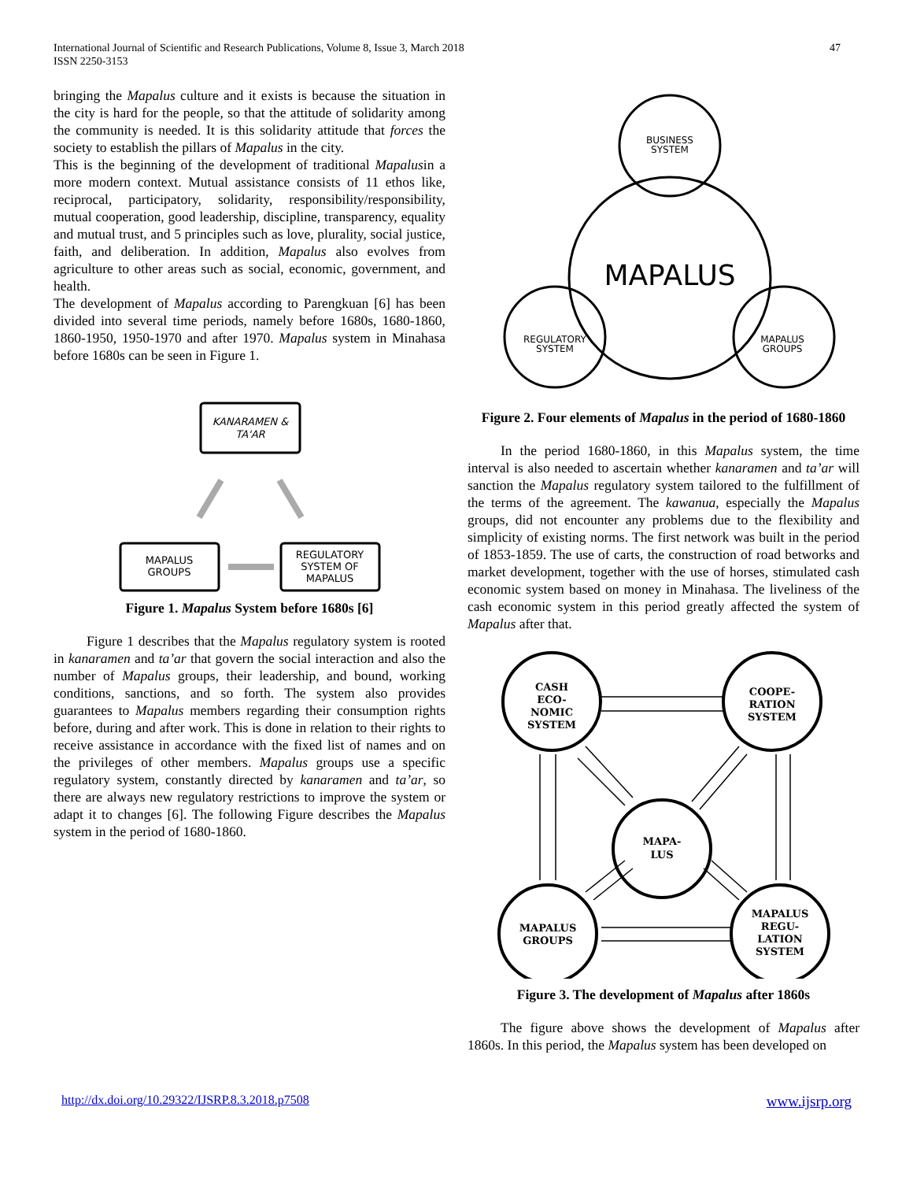International Journal of Scientific and Research Publications, Volume 8, Issue 3, March 2018
ISSN 2250-3153
47
bringing the Mapalus culture and it exists is because the situation in the city is hard for the people, so that the attitude of solidarity among the community is needed. It is this solidarity attitude that forces the society to establish the pillars of Mapalus in the city.
This is the beginning of the development of traditional Mapalusin a more modern context. Mutual assistance consists of 11 ethos like, reciprocal, participatory, solidarity, responsibility/responsibility, mutual cooperation, good leadership, discipline, transparency, equality and mutual trust, and 5 principles such as love, plurality, social justice, faith, and deliberation. In addition, Mapalus also evolves from agriculture to other areas such as social, economic, government, and health.
The development of Mapalus according to Parengkuan [6] has been divided into several time periods, namely before 1680s, 1680-1860, 1860-1950, 1950-1970 and after 1970. Mapalus system in Minahasa before 1680s can be seen in Figure 1.
KANARAMEN &
TA'AR
MAPALUS
GROUPS
REGULATORY
SYSTEM OF
MAPALUS
Figure 1. Mapalus System before 1680s [6]
Figure 1 describes that the Mapalus regulatory system is rooted in kanaramen and ta’ar that govern the social interaction and also the number of Mapalus groups, their leadership, and bound, working conditions, sanctions, and so forth. The system also provides guarantees to Mapalus members regarding their consumption rights before, during and after work. This is done in relation to their rights to receive assistance in accordance with the fixed list of names and on the privileges of other members. Mapalus groups use a specific regulatory system, constantly directed by kanaramen and ta’ar, so there are always new regulatory restrictions to improve the system or adapt it to changes [6]. The following Figure describes the Mapalus system in the period of 1680-1860.
BUSINESS
SYSTEM
MAPALUS
REGULATORY
SYSTEM
MAPALUS
GROUPS
Figure 2. Four elements of Mapalus in the period of 1680-1860
In the period 1680-1860, in this Mapalus system, the time interval is also needed to ascertain whether kanaramen and ta’ar will sanction the Mapalus regulatory system tailored to the fulfillment of the terms of the agreement. The kawanua, especially the Mapalus groups, did not encounter any problems due to the flexibility and simplicity of existing norms. The first network was built in the period of 1853-1859. The use of carts, the construction of road betworks and market development, together with the use of horses, stimulated cash economic system based on money in Minahasa. The liveliness of the cash economic system in this period greatly affected the system of Mapalus after that.
CASH
ECO-
NOMIC
SYSTEM
COOPE-
RATION
SYSTEM
MAPA-
LUS
MAPALUS
GROUPS
MAPALUS
REGU-
LATION
SYSTEM
Figure 3. The development of Mapalus after 1860s
The figure above shows the development of Mapalus after 1860s. In this period, the Mapalus system has been developed on
http://dx.doi.org/10.29322/IJSRP.8.3.2018.p7508 www.ijsrp.org